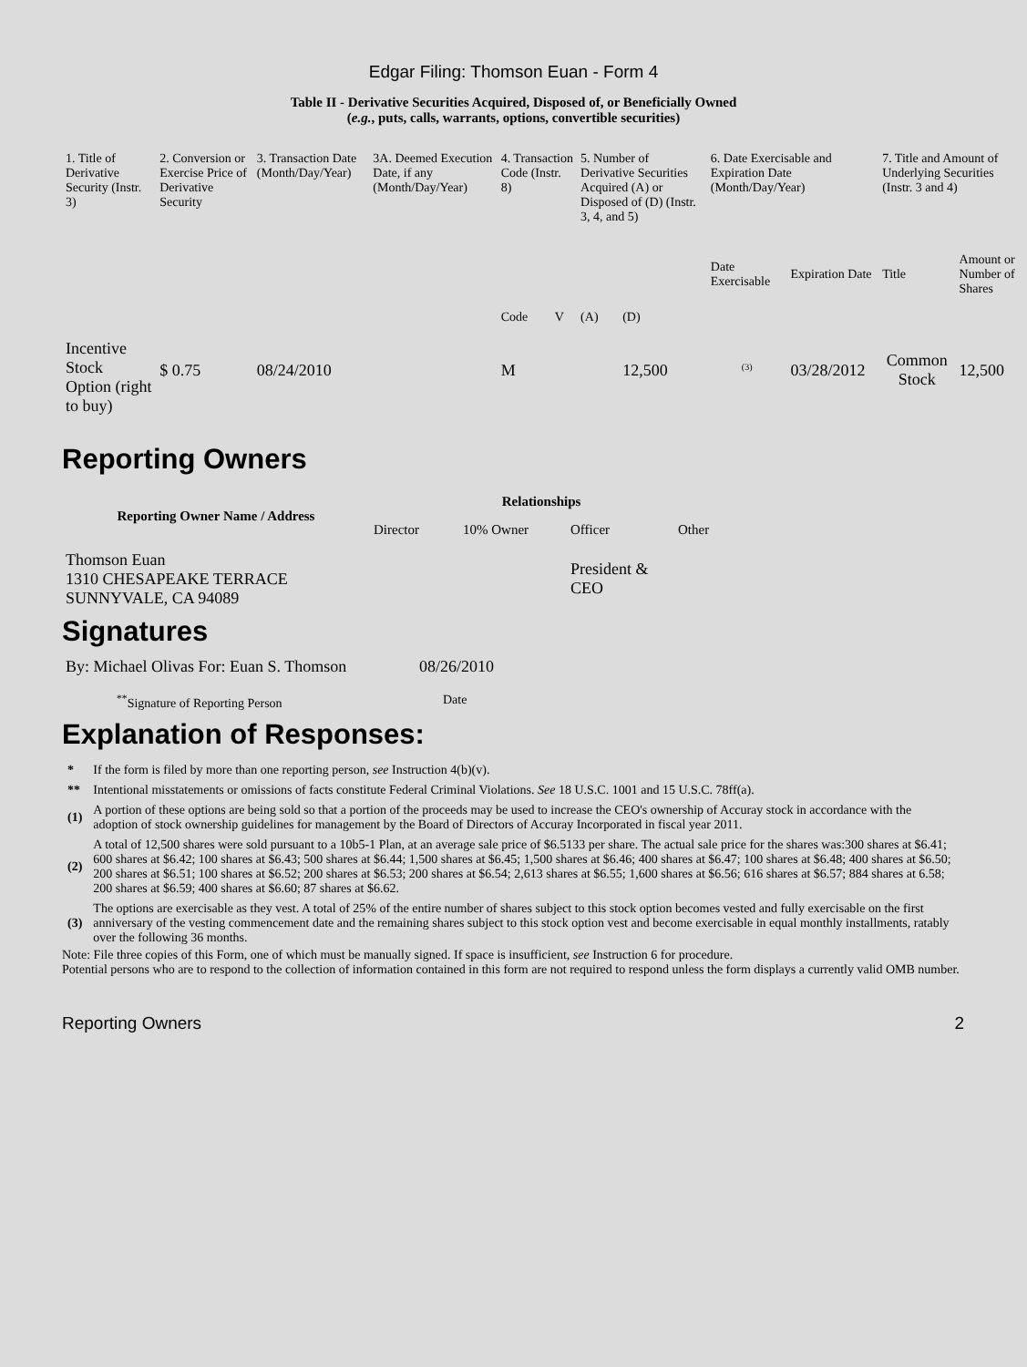Edgar Filing: Thomson Euan - Form 4
Table II - Derivative Securities Acquired, Disposed of, or Beneficially Owned
(e.g., puts, calls, warrants, options, convertible securities)
| 1. Title of Derivative Security (Instr. 3) | 2. Conversion or Exercise Price of Derivative Security | 3. Transaction Date (Month/Day/Year) | 3A. Deemed Execution Date, if any (Month/Day/Year) | 4. Transaction Code (Instr. 8) | | 5. Number of Derivative Securities Acquired (A) or Disposed of (D) (Instr. 3, 4, and 5) | | 6. Date Exercisable and Expiration Date (Month/Day/Year) | | 7. Title and Amount of Underlying Securities (Instr. 3 and 4) | |
| | | | | Code | V | (A) | (D) | Date Exercisable | Expiration Date | Title | Amount or Number of Shares |
| Incentive Stock Option (right to buy) | $ 0.75 | 08/24/2010 | | M | | | 12,500 | <sup>(3)</sup> | 03/28/2012 | Common Stock | 12,500 |
Reporting Owners
| Reporting Owner Name / Address | Relationships | | | |
| --- | --- | --- | --- | --- |
| | Director | 10% Owner | Officer | Other |
| Thomson Euan 1310 CHESAPEAKE TERRACE SUNNYVALE, CA 94089 | | | President & CEO | |
Signatures
| By: Michael Olivas For: Euan S. Thomson | 08/26/2010 |
| <sup>**</sup> Signature of Reporting Person | Date |
Explanation of Responses:
| * | If the form is filed by more than one reporting person, see Instruction 4(b)(v). |
| ** | Intentional misstatements or omissions of facts constitute Federal Criminal Violations. See 18 U.S.C. 1001 and 15 U.S.C. 78ff(a). |
| (1) | A portion of these options are being sold so that a portion of the proceeds may be used to increase the CEO's ownership of Accuray stock in accordance with the adoption of stock ownership guidelines for management by the Board of Directors of Accuray Incorporated in fiscal year 2011. |
| (2) | A total of 12,500 shares were sold pursuant to a 10b5-1 Plan, at an average sale price of $6.5133 per share. The actual sale price for the shares was:300 shares at $6.41; 600 shares at $6.42; 100 shares at $6.43; 500 shares at $6.44; 1,500 shares at $6.45; 1,500 shares at $6.46; 400 shares at $6.47; 100 shares at $6.48; 400 shares at $6.50; 200 shares at $6.51; 100 shares at $6.52; 200 shares at $6.53; 200 shares at $6.54; 2,613 shares at $6.55; 1,600 shares at $6.56; 616 shares at $6.57; 884 shares at 6.58; 200 shares at $6.59; 400 shares at $6.60; 87 shares at $6.62. |
| (3) | The options are exercisable as they vest. A total of 25% of the entire number of shares subject to this stock option becomes vested and fully exercisable on the first anniversary of the vesting commencement date and the remaining shares subject to this stock option vest and become exercisable in equal monthly installments, ratably over the following 36 months. |
Note: File three copies of this Form, one of which must be manually signed. If space is insufficient, see Instruction 6 for procedure.
Potential persons who are to respond to the collection of information contained in this form are not required to respond unless the form displays a currently valid OMB number.
Reporting Owners 2